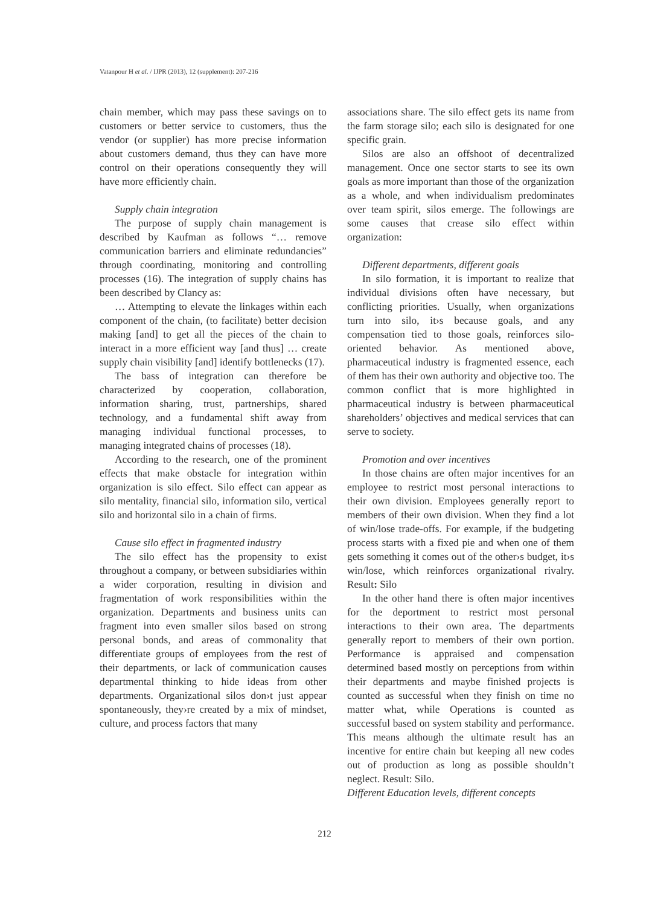Vatanpour H et al. / IJPR (2013), 12 (supplement): 207-216
chain member, which may pass these savings on to customers or better service to customers, thus the vendor (or supplier) has more precise information about customers demand, thus they can have more control on their operations consequently they will have more efficiently chain.
Supply chain integration
The purpose of supply chain management is described by Kaufman as follows “… remove communication barriers and eliminate redundancies” through coordinating, monitoring and controlling processes (16). The integration of supply chains has been described by Clancy as:
… Attempting to elevate the linkages within each component of the chain, (to facilitate) better decision making [and] to get all the pieces of the chain to interact in a more efficient way [and thus] … create supply chain visibility [and] identify bottlenecks (17).
The bass of integration can therefore be characterized by cooperation, collaboration, information sharing, trust, partnerships, shared technology, and a fundamental shift away from managing individual functional processes, to managing integrated chains of processes (18).
According to the research, one of the prominent effects that make obstacle for integration within organization is silo effect. Silo effect can appear as silo mentality, financial silo, information silo, vertical silo and horizontal silo in a chain of firms.
Cause silo effect in fragmented industry
The silo effect has the propensity to exist throughout a company, or between subsidiaries within a wider corporation, resulting in division and fragmentation of work responsibilities within the organization. Departments and business units can fragment into even smaller silos based on strong personal bonds, and areas of commonality that differentiate groups of employees from the rest of their departments, or lack of communication causes departmental thinking to hide ideas from other departments. Organizational silos don›t just appear spontaneously, they›re created by a mix of mindset, culture, and process factors that many
associations share. The silo effect gets its name from the farm storage silo; each silo is designated for one specific grain.
Silos are also an offshoot of decentralized management. Once one sector starts to see its own goals as more important than those of the organization as a whole, and when individualism predominates over team spirit, silos emerge. The followings are some causes that crease silo effect within organization:
Different departments, different goals
In silo formation, it is important to realize that individual divisions often have necessary, but conflicting priorities. Usually, when organizations turn into silo, it›s because goals, and any compensation tied to those goals, reinforces silo-oriented behavior. As mentioned above, pharmaceutical industry is fragmented essence, each of them has their own authority and objective too. The common conflict that is more highlighted in pharmaceutical industry is between pharmaceutical shareholders’ objectives and medical services that can serve to society.
Promotion and over incentives
In those chains are often major incentives for an employee to restrict most personal interactions to their own division. Employees generally report to members of their own division. When they find a lot of win/lose trade-offs. For example, if the budgeting process starts with a fixed pie and when one of them gets something it comes out of the other›s budget, it›s win/lose, which reinforces organizational rivalry. Result: Silo
In the other hand there is often major incentives for the deportment to restrict most personal interactions to their own area. The departments generally report to members of their own portion. Performance is appraised and compensation determined based mostly on perceptions from within their departments and maybe finished projects is counted as successful when they finish on time no matter what, while Operations is counted as successful based on system stability and performance. This means although the ultimate result has an incentive for entire chain but keeping all new codes out of production as long as possible shouldn’t neglect. Result: Silo.
Different Education levels, different concepts
212